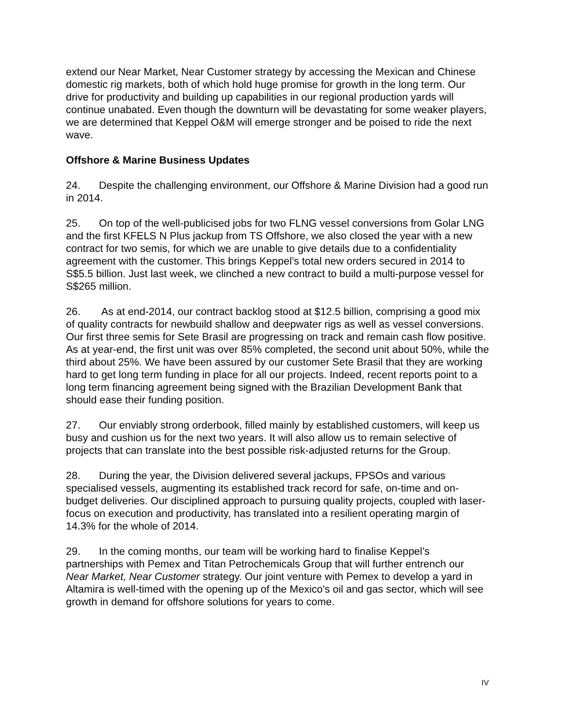extend our Near Market, Near Customer strategy by accessing the Mexican and Chinese domestic rig markets, both of which hold huge promise for growth in the long term. Our drive for productivity and building up capabilities in our regional production yards will continue unabated. Even though the downturn will be devastating for some weaker players, we are determined that Keppel O&M will emerge stronger and be poised to ride the next wave.
Offshore & Marine Business Updates
24. Despite the challenging environment, our Offshore & Marine Division had a good run in 2014.
25. On top of the well-publicised jobs for two FLNG vessel conversions from Golar LNG and the first KFELS N Plus jackup from TS Offshore, we also closed the year with a new contract for two semis, for which we are unable to give details due to a confidentiality agreement with the customer. This brings Keppel’s total new orders secured in 2014 to S$5.5 billion. Just last week, we clinched a new contract to build a multi-purpose vessel for S$265 million.
26. As at end-2014, our contract backlog stood at $12.5 billion, comprising a good mix of quality contracts for newbuild shallow and deepwater rigs as well as vessel conversions. Our first three semis for Sete Brasil are progressing on track and remain cash flow positive. As at year-end, the first unit was over 85% completed, the second unit about 50%, while the third about 25%. We have been assured by our customer Sete Brasil that they are working hard to get long term funding in place for all our projects. Indeed, recent reports point to a long term financing agreement being signed with the Brazilian Development Bank that should ease their funding position.
27. Our enviably strong orderbook, filled mainly by established customers, will keep us busy and cushion us for the next two years. It will also allow us to remain selective of projects that can translate into the best possible risk-adjusted returns for the Group.
28. During the year, the Division delivered several jackups, FPSOs and various specialised vessels, augmenting its established track record for safe, on-time and on-budget deliveries. Our disciplined approach to pursuing quality projects, coupled with laser-focus on execution and productivity, has translated into a resilient operating margin of 14.3% for the whole of 2014.
29. In the coming months, our team will be working hard to finalise Keppel’s partnerships with Pemex and Titan Petrochemicals Group that will further entrench our Near Market, Near Customer strategy. Our joint venture with Pemex to develop a yard in Altamira is well-timed with the opening up of the Mexico's oil and gas sector, which will see growth in demand for offshore solutions for years to come.
IV